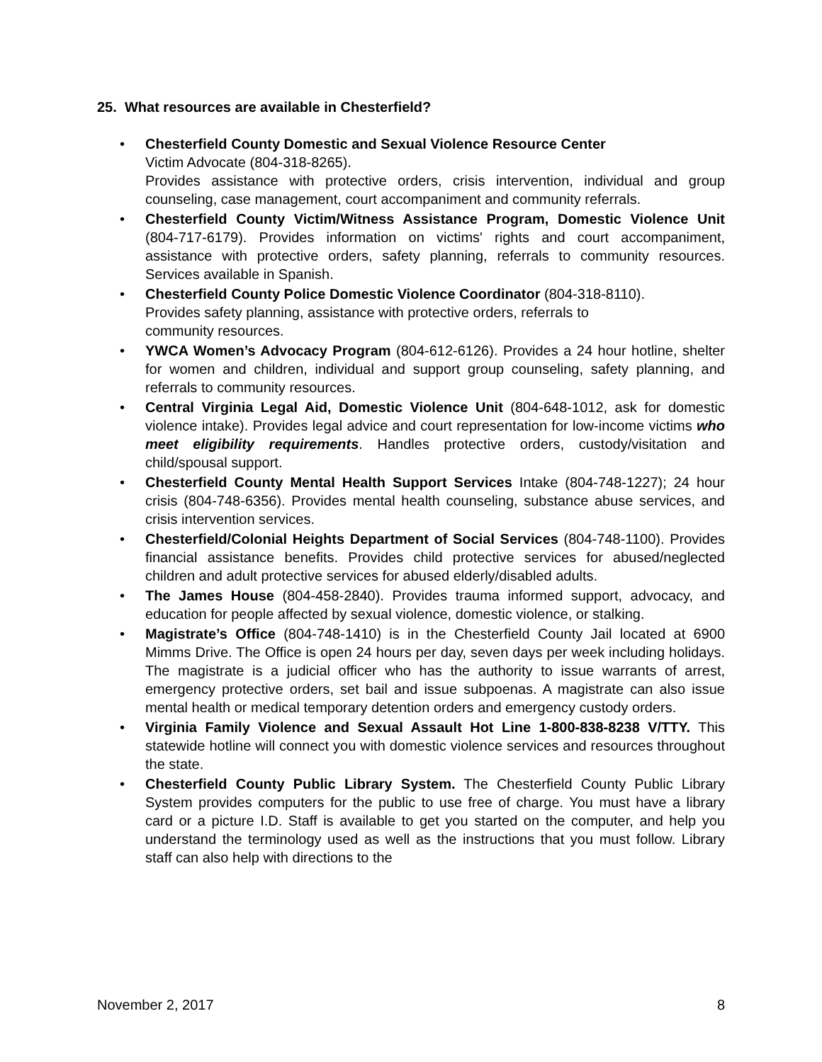25. What resources are available in Chesterfield?
• Chesterfield County Domestic and Sexual Violence Resource Center
Victim Advocate (804-318-8265).
Provides assistance with protective orders, crisis intervention, individual and group counseling, case management, court accompaniment and community referrals.
• Chesterfield County Victim/Witness Assistance Program, Domestic Violence Unit (804-717-6179). Provides information on victims' rights and court accompaniment, assistance with protective orders, safety planning, referrals to community resources. Services available in Spanish.
• Chesterfield County Police Domestic Violence Coordinator (804-318-8110).
Provides safety planning, assistance with protective orders, referrals to
community resources.
• YWCA Women’s Advocacy Program (804-612-6126). Provides a 24 hour hotline, shelter for women and children, individual and support group counseling, safety planning, and referrals to community resources.
• Central Virginia Legal Aid, Domestic Violence Unit (804-648-1012, ask for domestic violence intake). Provides legal advice and court representation for low-income victims who meet eligibility requirements. Handles protective orders, custody/visitation and child/spousal support.
• Chesterfield County Mental Health Support Services Intake (804-748-1227); 24 hour crisis (804-748-6356). Provides mental health counseling, substance abuse services, and crisis intervention services.
• Chesterfield/Colonial Heights Department of Social Services (804-748-1100). Provides financial assistance benefits. Provides child protective services for abused/neglected children and adult protective services for abused elderly/disabled adults.
• The James House (804-458-2840). Provides trauma informed support, advocacy, and education for people affected by sexual violence, domestic violence, or stalking.
• Magistrate’s Office (804-748-1410) is in the Chesterfield County Jail located at 6900 Mimms Drive. The Office is open 24 hours per day, seven days per week including holidays. The magistrate is a judicial officer who has the authority to issue warrants of arrest, emergency protective orders, set bail and issue subpoenas. A magistrate can also issue mental health or medical temporary detention orders and emergency custody orders.
• Virginia Family Violence and Sexual Assault Hot Line 1-800-838-8238 V/TTY. This statewide hotline will connect you with domestic violence services and resources throughout the state.
• Chesterfield County Public Library System. The Chesterfield County Public Library System provides computers for the public to use free of charge. You must have a library card or a picture I.D. Staff is available to get you started on the computer, and help you understand the terminology used as well as the instructions that you must follow. Library staff can also help with directions to the
November 2, 2017 8